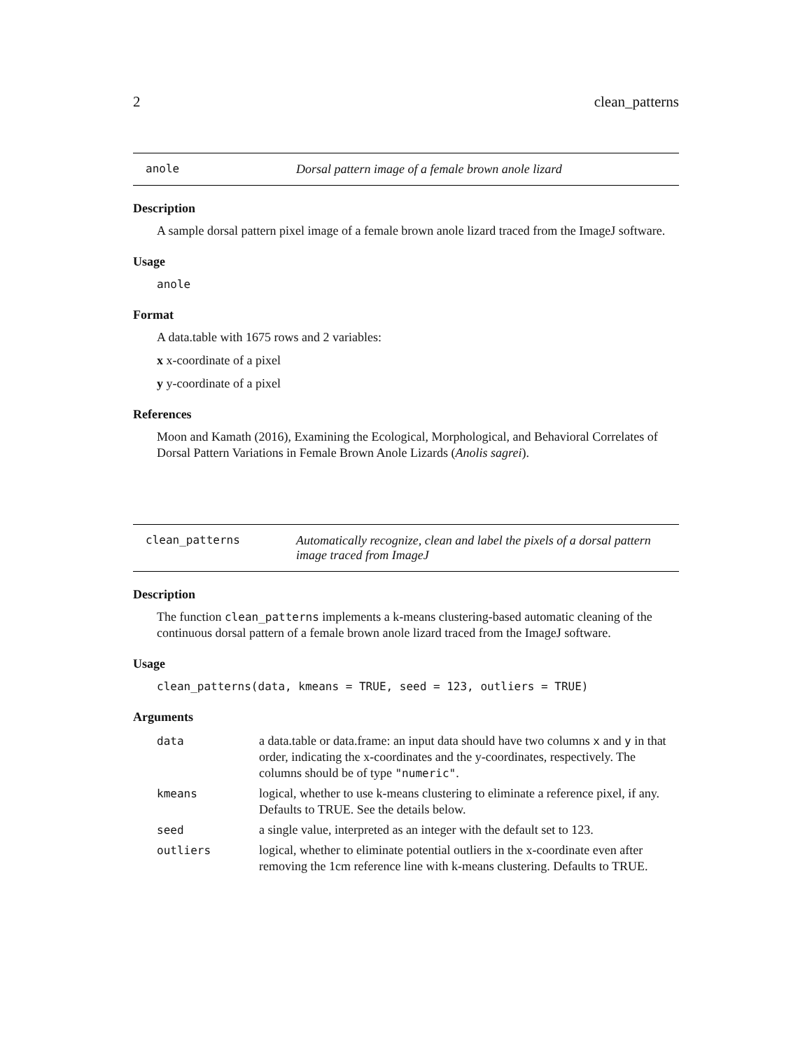2 clean_patterns
anole Dorsal pattern image of a female brown anole lizard
Description
A sample dorsal pattern pixel image of a female brown anole lizard traced from the ImageJ software.
Usage
anole
Format
A data.table with 1675 rows and 2 variables:
x x-coordinate of a pixel
y y-coordinate of a pixel
References
Moon and Kamath (2016), Examining the Ecological, Morphological, and Behavioral Correlates of Dorsal Pattern Variations in Female Brown Anole Lizards (Anolis sagrei).
clean_patterns Automatically recognize, clean and label the pixels of a dorsal pattern image traced from ImageJ
Description
The function clean_patterns implements a k-means clustering-based automatic cleaning of the continuous dorsal pattern of a female brown anole lizard traced from the ImageJ software.
Usage
clean_patterns(data, kmeans = TRUE, seed = 123, outliers = TRUE)
Arguments
| data | a data.table or data.frame: an input data should have two columns x and y in that order, indicating the x-coordinates and the y-coordinates, respectively. The columns should be of type "numeric" . |
| kmeans | logical, whether to use k-means clustering to eliminate a reference pixel, if any. Defaults to TRUE. See the details below. |
| seed | a single value, interpreted as an integer with the default set to 123. |
| outliers | logical, whether to eliminate potential outliers in the x-coordinate even after removing the 1cm reference line with k-means clustering. Defaults to TRUE. |